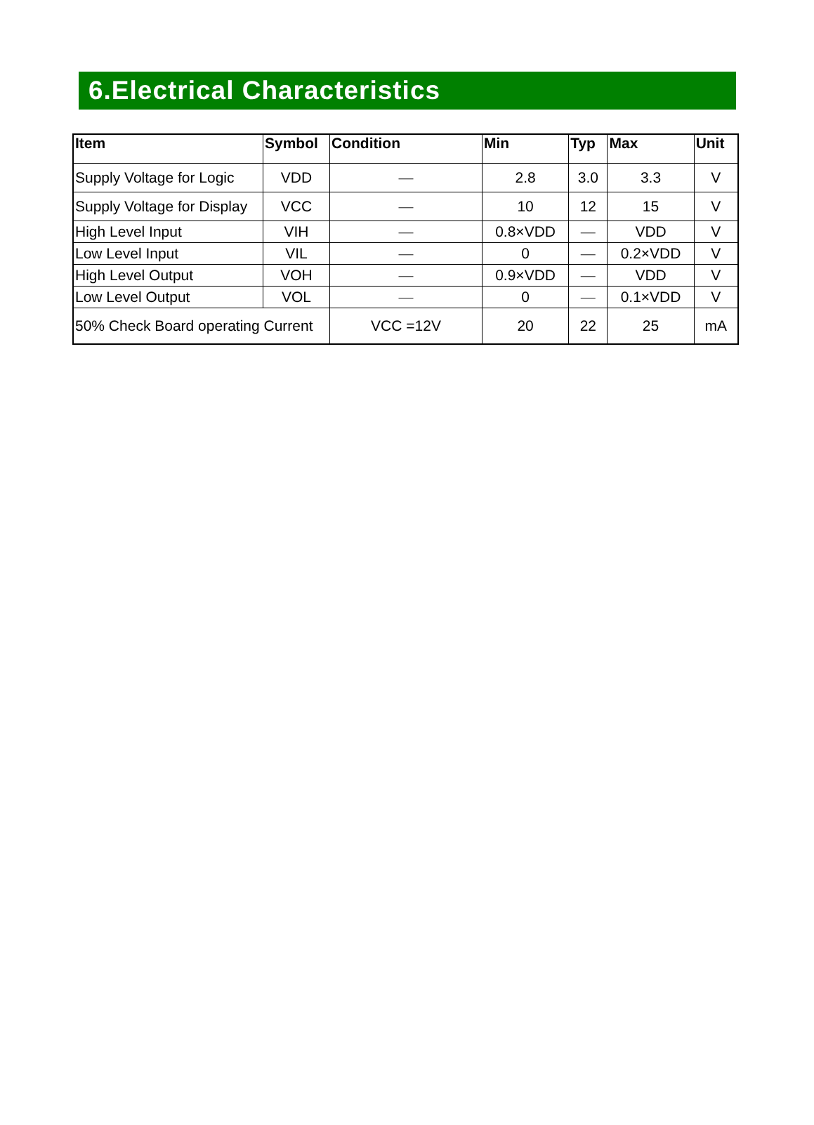6.Electrical Characteristics
| Item | Symbol | Condition | Min | Typ | Max | Unit |
| --- | --- | --- | --- | --- | --- | --- |
| Supply Voltage for Logic | VDD | — | 2.8 | 3.0 | 3.3 | V |
| Supply Voltage for Display | VCC | — | 10 | 12 | 15 | V |
| High Level Input | VIH | — | 0.8×VDD | — | VDD | V |
| Low Level Input | VIL | — | 0 | — | 0.2×VDD | V |
| High Level Output | VOH | — | 0.9×VDD | — | VDD | V |
| Low Level Output | VOL | — | 0 | — | 0.1×VDD | V |
| 50% Check Board operating Current | | VCC =12V | 20 | 22 | 25 | mA |